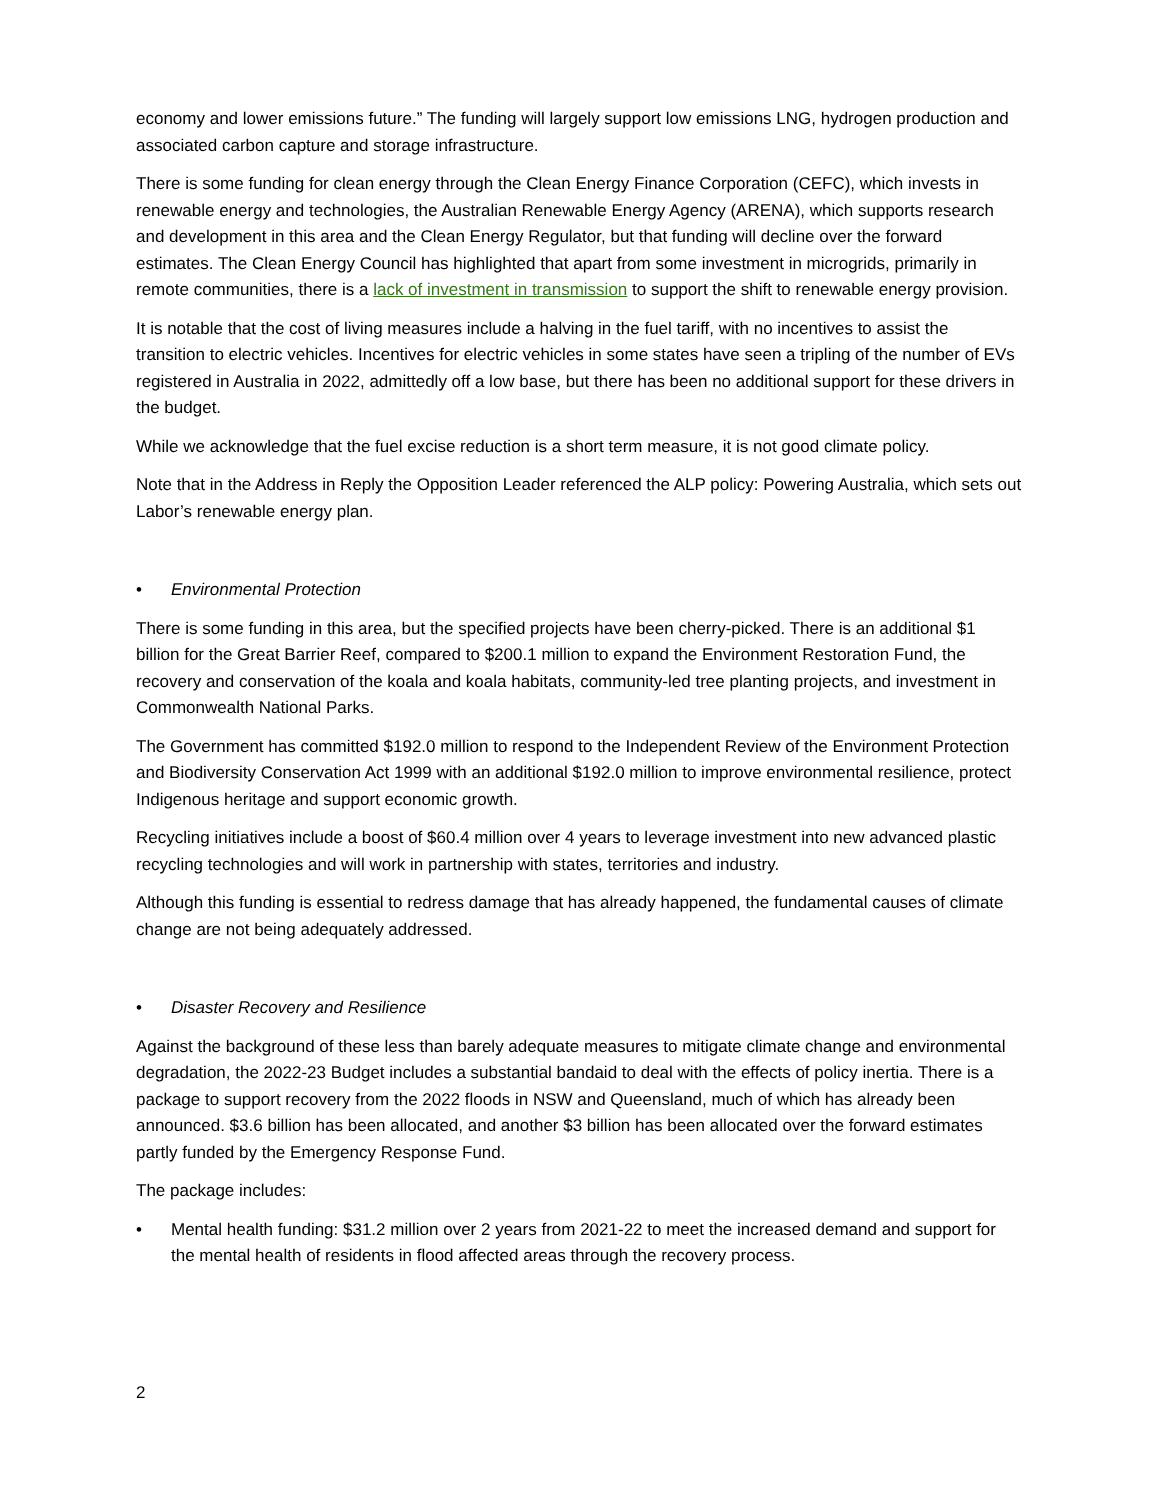economy and lower emissions future.” The funding will largely support low emissions LNG, hydrogen production and associated carbon capture and storage infrastructure.
There is some funding for clean energy through the Clean Energy Finance Corporation (CEFC), which invests in renewable energy and technologies, the Australian Renewable Energy Agency (ARENA), which supports research and development in this area and the Clean Energy Regulator, but that funding will decline over the forward estimates. The Clean Energy Council has highlighted that apart from some investment in microgrids, primarily in remote communities, there is a lack of investment in transmission to support the shift to renewable energy provision.
It is notable that the cost of living measures include a halving in the fuel tariff, with no incentives to assist the transition to electric vehicles. Incentives for electric vehicles in some states have seen a tripling of the number of EVs registered in Australia in 2022, admittedly off a low base, but there has been no additional support for these drivers in the budget.
While we acknowledge that the fuel excise reduction is a short term measure, it is not good climate policy.
Note that in the Address in Reply the Opposition Leader referenced the ALP policy: Powering Australia, which sets out Labor’s renewable energy plan.
• Environmental Protection
There is some funding in this area, but the specified projects have been cherry-picked. There is an additional $1 billion for the Great Barrier Reef, compared to $200.1 million to expand the Environment Restoration Fund, the recovery and conservation of the koala and koala habitats, community-led tree planting projects, and investment in Commonwealth National Parks.
The Government has committed $192.0 million to respond to the Independent Review of the Environment Protection and Biodiversity Conservation Act 1999 with an additional $192.0 million to improve environmental resilience, protect Indigenous heritage and support economic growth.
Recycling initiatives include a boost of $60.4 million over 4 years to leverage investment into new advanced plastic recycling technologies and will work in partnership with states, territories and industry.
Although this funding is essential to redress damage that has already happened, the fundamental causes of climate change are not being adequately addressed.
• Disaster Recovery and Resilience
Against the background of these less than barely adequate measures to mitigate climate change and environmental degradation, the 2022-23 Budget includes a substantial bandaid to deal with the effects of policy inertia. There is a package to support recovery from the 2022 floods in NSW and Queensland, much of which has already been announced. $3.6 billion has been allocated, and another $3 billion has been allocated over the forward estimates partly funded by the Emergency Response Fund.
The package includes:
• Mental health funding: $31.2 million over 2 years from 2021-22 to meet the increased demand and support for the mental health of residents in flood affected areas through the recovery process.
2